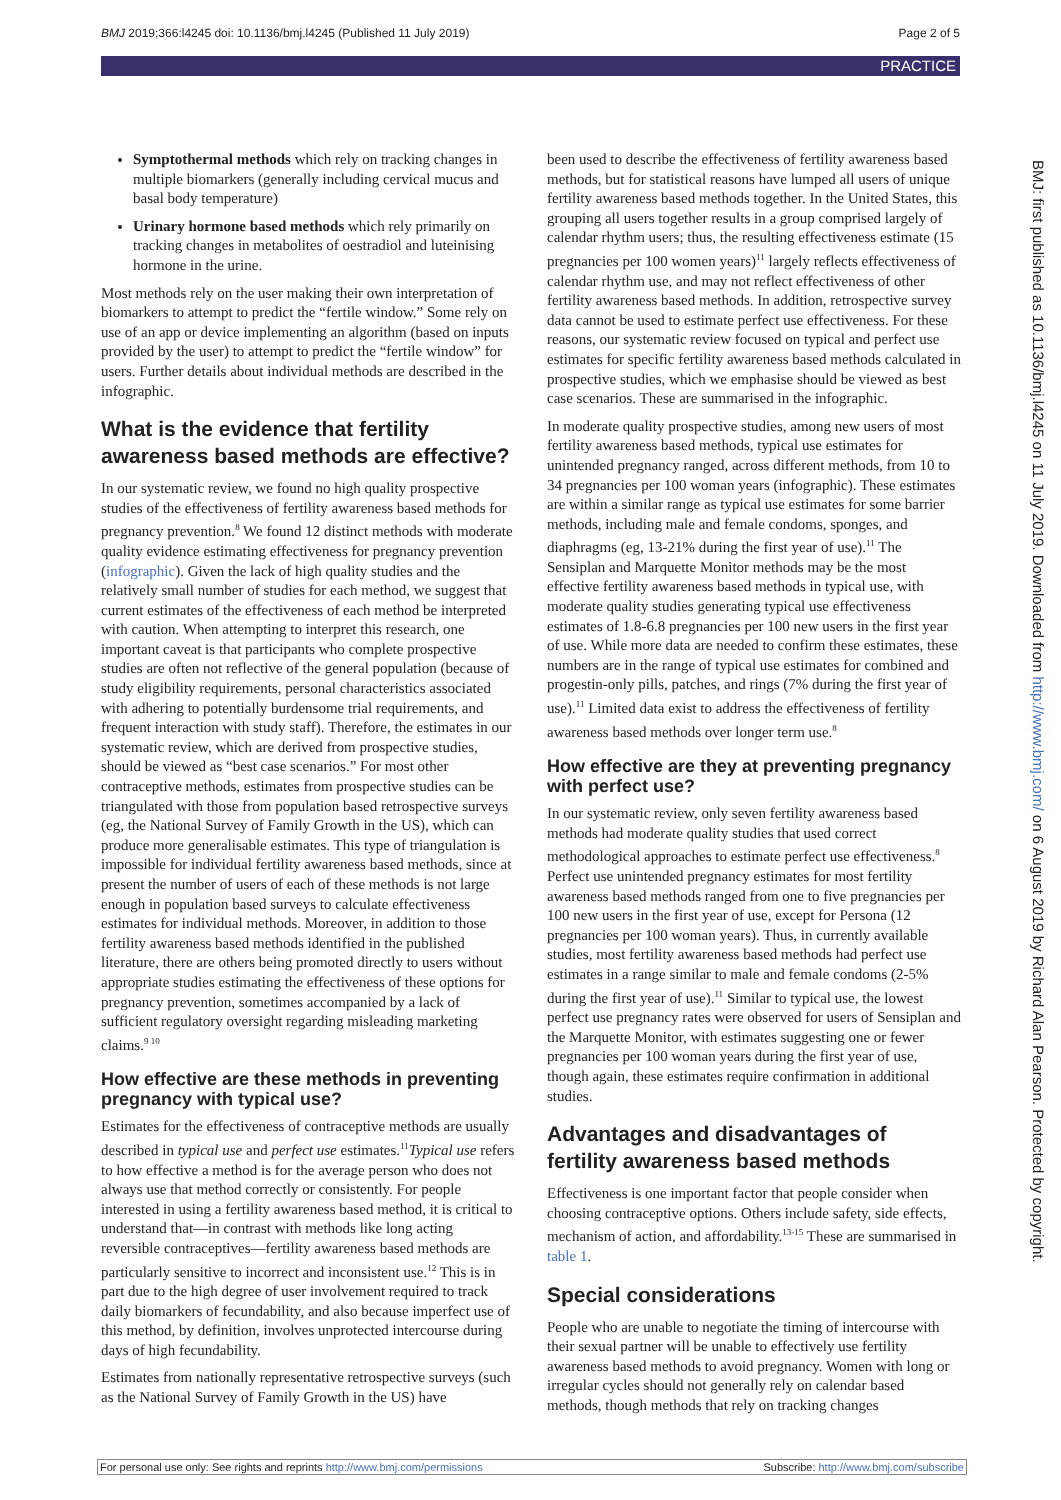BMJ 2019;366:l4245 doi: 10.1136/bmj.l4245 (Published 11 July 2019) Page 2 of 5
PRACTICE
Symptothermal methods which rely on tracking changes in multiple biomarkers (generally including cervical mucus and basal body temperature)
Urinary hormone based methods which rely primarily on tracking changes in metabolites of oestradiol and luteinising hormone in the urine.
Most methods rely on the user making their own interpretation of biomarkers to attempt to predict the “fertile window.” Some rely on use of an app or device implementing an algorithm (based on inputs provided by the user) to attempt to predict the “fertile window” for users. Further details about individual methods are described in the infographic.
What is the evidence that fertility awareness based methods are effective?
In our systematic review, we found no high quality prospective studies of the effectiveness of fertility awareness based methods for pregnancy prevention.<sup>8</sup> We found 12 distinct methods with moderate quality evidence estimating effectiveness for pregnancy prevention (infographic). Given the lack of high quality studies and the relatively small number of studies for each method, we suggest that current estimates of the effectiveness of each method be interpreted with caution. When attempting to interpret this research, one important caveat is that participants who complete prospective studies are often not reflective of the general population (because of study eligibility requirements, personal characteristics associated with adhering to potentially burdensome trial requirements, and frequent interaction with study staff). Therefore, the estimates in our systematic review, which are derived from prospective studies, should be viewed as “best case scenarios.” For most other contraceptive methods, estimates from prospective studies can be triangulated with those from population based retrospective surveys (eg, the National Survey of Family Growth in the US), which can produce more generalisable estimates. This type of triangulation is impossible for individual fertility awareness based methods, since at present the number of users of each of these methods is not large enough in population based surveys to calculate effectiveness estimates for individual methods. Moreover, in addition to those fertility awareness based methods identified in the published literature, there are others being promoted directly to users without appropriate studies estimating the effectiveness of these options for pregnancy prevention, sometimes accompanied by a lack of sufficient regulatory oversight regarding misleading marketing claims.<sup>9 10</sup>
How effective are these methods in preventing pregnancy with typical use?
Estimates for the effectiveness of contraceptive methods are usually described in typical use and perfect use estimates.<sup>11</sup>Typical use refers to how effective a method is for the average person who does not always use that method correctly or consistently. For people interested in using a fertility awareness based method, it is critical to understand that—in contrast with methods like long acting reversible contraceptives—fertility awareness based methods are particularly sensitive to incorrect and inconsistent use.<sup>12</sup> This is in part due to the high degree of user involvement required to track daily biomarkers of fecundability, and also because imperfect use of this method, by definition, involves unprotected intercourse during days of high fecundability.
Estimates from nationally representative retrospective surveys (such as the National Survey of Family Growth in the US) have
been used to describe the effectiveness of fertility awareness based methods, but for statistical reasons have lumped all users of unique fertility awareness based methods together. In the United States, this grouping all users together results in a group comprised largely of calendar rhythm users; thus, the resulting effectiveness estimate (15 pregnancies per 100 women years)<sup>11</sup> largely reflects effectiveness of calendar rhythm use, and may not reflect effectiveness of other fertility awareness based methods. In addition, retrospective survey data cannot be used to estimate perfect use effectiveness. For these reasons, our systematic review focused on typical and perfect use estimates for specific fertility awareness based methods calculated in prospective studies, which we emphasise should be viewed as best case scenarios. These are summarised in the infographic.
In moderate quality prospective studies, among new users of most fertility awareness based methods, typical use estimates for unintended pregnancy ranged, across different methods, from 10 to 34 pregnancies per 100 woman years (infographic). These estimates are within a similar range as typical use estimates for some barrier methods, including male and female condoms, sponges, and diaphragms (eg, 13-21% during the first year of use).<sup>11</sup> The Sensiplan and Marquette Monitor methods may be the most effective fertility awareness based methods in typical use, with moderate quality studies generating typical use effectiveness estimates of 1.8-6.8 pregnancies per 100 new users in the first year of use. While more data are needed to confirm these estimates, these numbers are in the range of typical use estimates for combined and progestin-only pills, patches, and rings (7% during the first year of use).<sup>11</sup> Limited data exist to address the effectiveness of fertility awareness based methods over longer term use.<sup>8</sup>
How effective are they at preventing pregnancy with perfect use?
In our systematic review, only seven fertility awareness based methods had moderate quality studies that used correct methodological approaches to estimate perfect use effectiveness.<sup>8</sup> Perfect use unintended pregnancy estimates for most fertility awareness based methods ranged from one to five pregnancies per 100 new users in the first year of use, except for Persona (12 pregnancies per 100 woman years). Thus, in currently available studies, most fertility awareness based methods had perfect use estimates in a range similar to male and female condoms (2-5% during the first year of use).<sup>11</sup> Similar to typical use, the lowest perfect use pregnancy rates were observed for users of Sensiplan and the Marquette Monitor, with estimates suggesting one or fewer pregnancies per 100 woman years during the first year of use, though again, these estimates require confirmation in additional studies.
Advantages and disadvantages of fertility awareness based methods
Effectiveness is one important factor that people consider when choosing contraceptive options. Others include safety, side effects, mechanism of action, and affordability.<sup>13-15</sup> These are summarised in table 1.
Special considerations
People who are unable to negotiate the timing of intercourse with their sexual partner will be unable to effectively use fertility awareness based methods to avoid pregnancy. Women with long or irregular cycles should not generally rely on calendar based methods, though methods that rely on tracking changes
BMJ: first published as 10.1136/bmj.l4245 on 11 July 2019. Downloaded from http://www.bmj.com/ on 6 August 2019 by Richard Alan Pearson. Protected by copyright.
For personal use only: See rights and reprints http://www.bmj.com/permissions Subscribe: http://www.bmj.com/subscribe